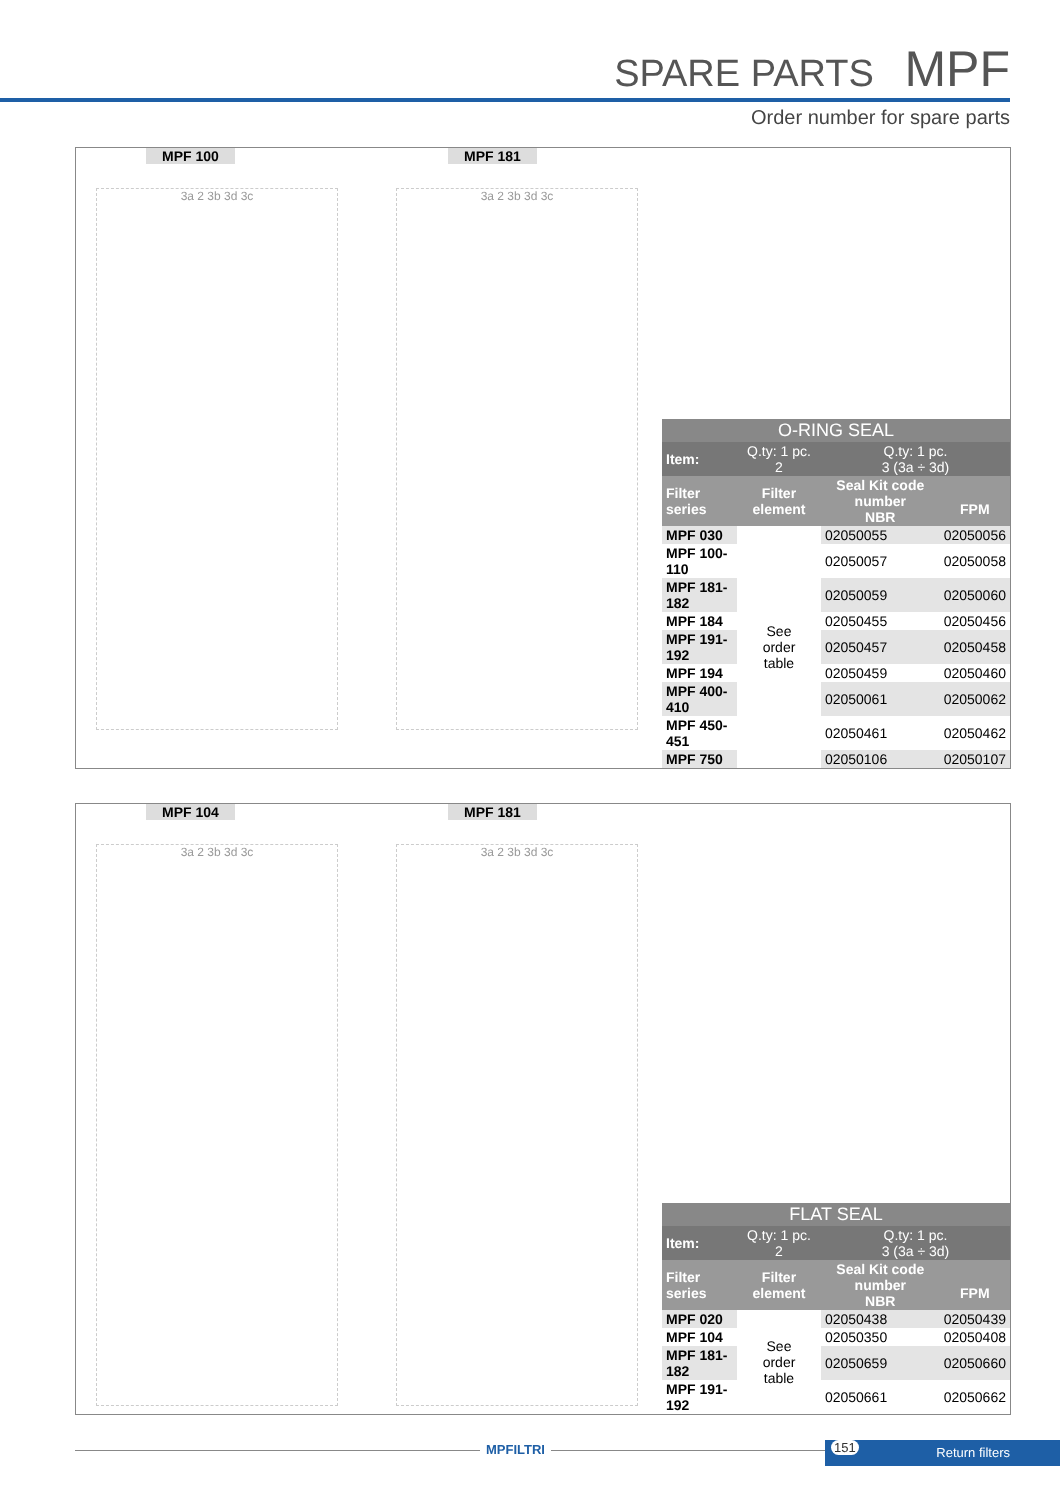SPARE PARTS MPF
Order number for spare parts
MPF 100 MPF 181
3a 2 3b 3d 3c 3a 2 3b 3d 3c
| O-RING SEAL | | | |
| --- | --- | --- | --- |
| Item: | Q.ty: 1 pc. 2 | Q.ty: 1 pc. 3 (3a ÷ 3d) | |
| Filter series | Filter element | Seal Kit code number NBR | FPM |
| MPF 030 | See order table | 02050055 | 02050056 |
| MPF 100-110 | | 02050057 | 02050058 |
| MPF 181-182 | | 02050059 | 02050060 |
| MPF 184 | | 02050455 | 02050456 |
| MPF 191-192 | | 02050457 | 02050458 |
| MPF 194 | | 02050459 | 02050460 |
| MPF 400-410 | | 02050061 | 02050062 |
| MPF 450-451 | | 02050461 | 02050462 |
| MPF 750 | | 02050106 | 02050107 |
MPF 104 MPF 181
3a 2 3b 3d 3c 3a 2 3b 3d 3c
| FLAT SEAL | | | |
| --- | --- | --- | --- |
| Item: | Q.ty: 1 pc. 2 | Q.ty: 1 pc. 3 (3a ÷ 3d) | |
| Filter series | Filter element | Seal Kit code number NBR | FPM |
| MPF 020 | See order table | 02050438 | 02050439 |
| MPF 104 | | 02050350 | 02050408 |
| MPF 181-182 | | 02050659 | 02050660 |
| MPF 191-192 | | 02050661 | 02050662 |
MPFILTRI 151 Return filters